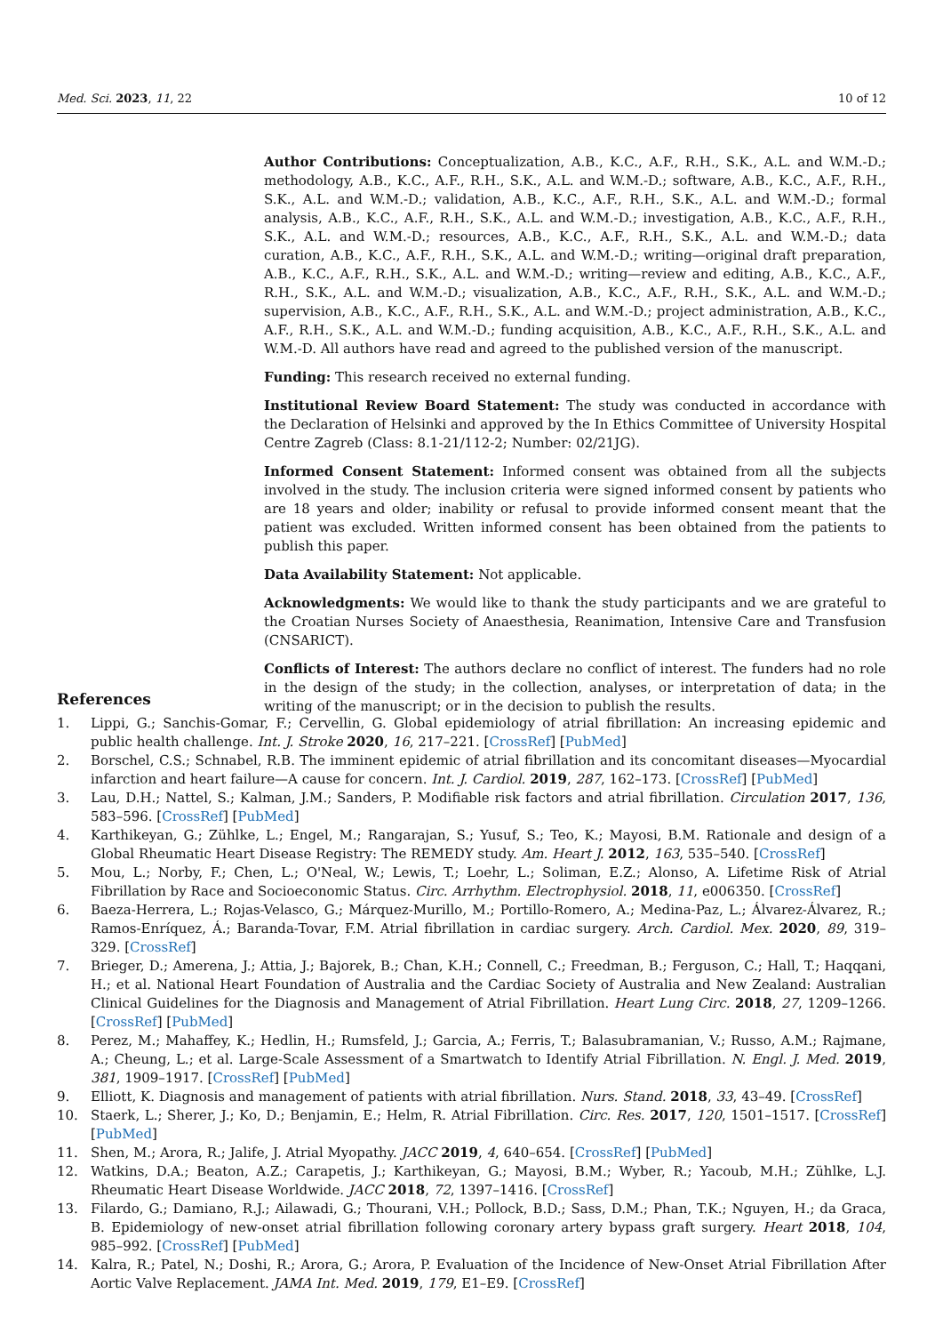Med. Sci. 2023, 11, 22 10 of 12
Author Contributions: Conceptualization, A.B., K.C., A.F., R.H., S.K., A.L. and W.M.-D.; methodology, A.B., K.C., A.F., R.H., S.K., A.L. and W.M.-D.; software, A.B., K.C., A.F., R.H., S.K., A.L. and W.M.-D.; validation, A.B., K.C., A.F., R.H., S.K., A.L. and W.M.-D.; formal analysis, A.B., K.C., A.F., R.H., S.K., A.L. and W.M.-D.; investigation, A.B., K.C., A.F., R.H., S.K., A.L. and W.M.-D.; resources, A.B., K.C., A.F., R.H., S.K., A.L. and W.M.-D.; data curation, A.B., K.C., A.F., R.H., S.K., A.L. and W.M.-D.; writing—original draft preparation, A.B., K.C., A.F., R.H., S.K., A.L. and W.M.-D.; writing—review and editing, A.B., K.C., A.F., R.H., S.K., A.L. and W.M.-D.; visualization, A.B., K.C., A.F., R.H., S.K., A.L. and W.M.-D.; supervision, A.B., K.C., A.F., R.H., S.K., A.L. and W.M.-D.; project administration, A.B., K.C., A.F., R.H., S.K., A.L. and W.M.-D.; funding acquisition, A.B., K.C., A.F., R.H., S.K., A.L. and W.M.-D. All authors have read and agreed to the published version of the manuscript.
Funding: This research received no external funding.
Institutional Review Board Statement: The study was conducted in accordance with the Declaration of Helsinki and approved by the In Ethics Committee of University Hospital Centre Zagreb (Class: 8.1-21/112-2; Number: 02/21JG).
Informed Consent Statement: Informed consent was obtained from all the subjects involved in the study. The inclusion criteria were signed informed consent by patients who are 18 years and older; inability or refusal to provide informed consent meant that the patient was excluded. Written informed consent has been obtained from the patients to publish this paper.
Data Availability Statement: Not applicable.
Acknowledgments: We would like to thank the study participants and we are grateful to the Croatian Nurses Society of Anaesthesia, Reanimation, Intensive Care and Transfusion (CNSARICT).
Conflicts of Interest: The authors declare no conflict of interest. The funders had no role in the design of the study; in the collection, analyses, or interpretation of data; in the writing of the manuscript; or in the decision to publish the results.
References
1. Lippi, G.; Sanchis-Gomar, F.; Cervellin, G. Global epidemiology of atrial fibrillation: An increasing epidemic and public health challenge. Int. J. Stroke 2020, 16, 217–221. [CrossRef] [PubMed]
2. Borschel, C.S.; Schnabel, R.B. The imminent epidemic of atrial fibrillation and its concomitant diseases—Myocardial infarction and heart failure—A cause for concern. Int. J. Cardiol. 2019, 287, 162–173. [CrossRef] [PubMed]
3. Lau, D.H.; Nattel, S.; Kalman, J.M.; Sanders, P. Modifiable risk factors and atrial fibrillation. Circulation 2017, 136, 583–596. [CrossRef] [PubMed]
4. Karthikeyan, G.; Zühlke, L.; Engel, M.; Rangarajan, S.; Yusuf, S.; Teo, K.; Mayosi, B.M. Rationale and design of a Global Rheumatic Heart Disease Registry: The REMEDY study. Am. Heart J. 2012, 163, 535–540. [CrossRef]
5. Mou, L.; Norby, F.; Chen, L.; O'Neal, W.; Lewis, T.; Loehr, L.; Soliman, E.Z.; Alonso, A. Lifetime Risk of Atrial Fibrillation by Race and Socioeconomic Status. Circ. Arrhythm. Electrophysiol. 2018, 11, e006350. [CrossRef]
6. Baeza-Herrera, L.; Rojas-Velasco, G.; Márquez-Murillo, M.; Portillo-Romero, A.; Medina-Paz, L.; Álvarez-Álvarez, R.; Ramos-Enríquez, Á.; Baranda-Tovar, F.M. Atrial fibrillation in cardiac surgery. Arch. Cardiol. Mex. 2020, 89, 319–329. [CrossRef]
7. Brieger, D.; Amerena, J.; Attia, J.; Bajorek, B.; Chan, K.H.; Connell, C.; Freedman, B.; Ferguson, C.; Hall, T.; Haqqani, H.; et al. National Heart Foundation of Australia and the Cardiac Society of Australia and New Zealand: Australian Clinical Guidelines for the Diagnosis and Management of Atrial Fibrillation. Heart Lung Circ. 2018, 27, 1209–1266. [CrossRef] [PubMed]
8. Perez, M.; Mahaffey, K.; Hedlin, H.; Rumsfeld, J.; Garcia, A.; Ferris, T.; Balasubramanian, V.; Russo, A.M.; Rajmane, A.; Cheung, L.; et al. Large-Scale Assessment of a Smartwatch to Identify Atrial Fibrillation. N. Engl. J. Med. 2019, 381, 1909–1917. [CrossRef] [PubMed]
9. Elliott, K. Diagnosis and management of patients with atrial fibrillation. Nurs. Stand. 2018, 33, 43–49. [CrossRef]
10. Staerk, L.; Sherer, J.; Ko, D.; Benjamin, E.; Helm, R. Atrial Fibrillation. Circ. Res. 2017, 120, 1501–1517. [CrossRef] [PubMed]
11. Shen, M.; Arora, R.; Jalife, J. Atrial Myopathy. JACC 2019, 4, 640–654. [CrossRef] [PubMed]
12. Watkins, D.A.; Beaton, A.Z.; Carapetis, J.; Karthikeyan, G.; Mayosi, B.M.; Wyber, R.; Yacoub, M.H.; Zühlke, L.J. Rheumatic Heart Disease Worldwide. JACC 2018, 72, 1397–1416. [CrossRef]
13. Filardo, G.; Damiano, R.J.; Ailawadi, G.; Thourani, V.H.; Pollock, B.D.; Sass, D.M.; Phan, T.K.; Nguyen, H.; da Graca, B. Epidemiology of new-onset atrial fibrillation following coronary artery bypass graft surgery. Heart 2018, 104, 985–992. [CrossRef] [PubMed]
14. Kalra, R.; Patel, N.; Doshi, R.; Arora, G.; Arora, P. Evaluation of the Incidence of New-Onset Atrial Fibrillation After Aortic Valve Replacement. JAMA Int. Med. 2019, 179, E1–E9. [CrossRef]